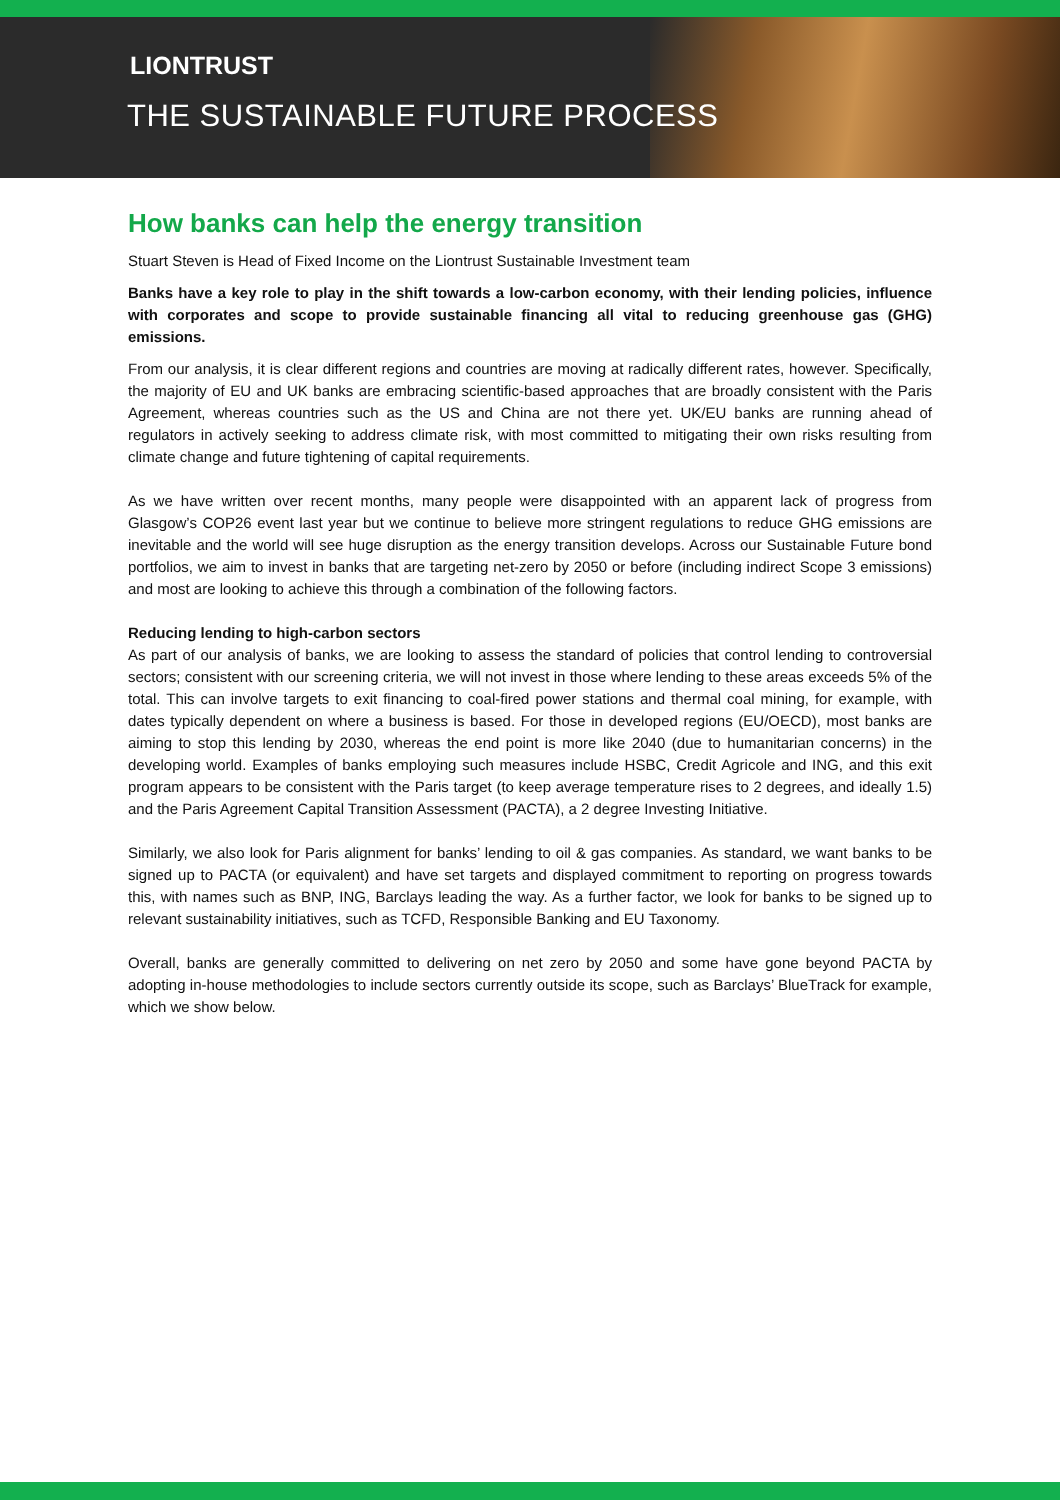LIONTRUST
THE SUSTAINABLE FUTURE PROCESS
How banks can help the energy transition
Stuart Steven is Head of Fixed Income on the Liontrust Sustainable Investment team
Banks have a key role to play in the shift towards a low-carbon economy, with their lending policies, influence with corporates and scope to provide sustainable financing all vital to reducing greenhouse gas (GHG) emissions.
From our analysis, it is clear different regions and countries are moving at radically different rates, however. Specifically, the majority of EU and UK banks are embracing scientific-based approaches that are broadly consistent with the Paris Agreement, whereas countries such as the US and China are not there yet. UK/EU banks are running ahead of regulators in actively seeking to address climate risk, with most committed to mitigating their own risks resulting from climate change and future tightening of capital requirements.
As we have written over recent months, many people were disappointed with an apparent lack of progress from Glasgow’s COP26 event last year but we continue to believe more stringent regulations to reduce GHG emissions are inevitable and the world will see huge disruption as the energy transition develops. Across our Sustainable Future bond portfolios, we aim to invest in banks that are targeting net-zero by 2050 or before (including indirect Scope 3 emissions) and most are looking to achieve this through a combination of the following factors.
Reducing lending to high-carbon sectors
As part of our analysis of banks, we are looking to assess the standard of policies that control lending to controversial sectors; consistent with our screening criteria, we will not invest in those where lending to these areas exceeds 5% of the total. This can involve targets to exit financing to coal-fired power stations and thermal coal mining, for example, with dates typically dependent on where a business is based. For those in developed regions (EU/OECD), most banks are aiming to stop this lending by 2030, whereas the end point is more like 2040 (due to humanitarian concerns) in the developing world. Examples of banks employing such measures include HSBC, Credit Agricole and ING, and this exit program appears to be consistent with the Paris target (to keep average temperature rises to 2 degrees, and ideally 1.5) and the Paris Agreement Capital Transition Assessment (PACTA), a 2 degree Investing Initiative.
Similarly, we also look for Paris alignment for banks’ lending to oil & gas companies. As standard, we want banks to be signed up to PACTA (or equivalent) and have set targets and displayed commitment to reporting on progress towards this, with names such as BNP, ING, Barclays leading the way. As a further factor, we look for banks to be signed up to relevant sustainability initiatives, such as TCFD, Responsible Banking and EU Taxonomy.
Overall, banks are generally committed to delivering on net zero by 2050 and some have gone beyond PACTA by adopting in-house methodologies to include sectors currently outside its scope, such as Barclays’ BlueTrack for example, which we show below.